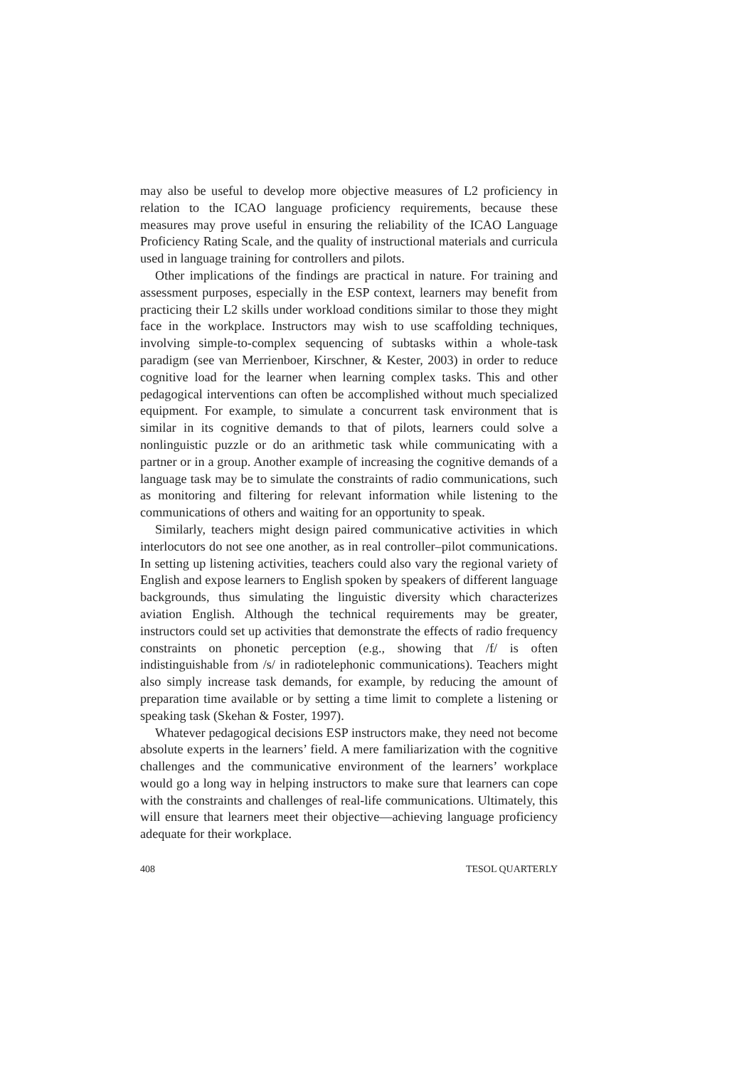may also be useful to develop more objective measures of L2 proficiency in relation to the ICAO language proficiency requirements, because these measures may prove useful in ensuring the reliability of the ICAO Language Proficiency Rating Scale, and the quality of instructional materials and curricula used in language training for controllers and pilots.
Other implications of the findings are practical in nature. For training and assessment purposes, especially in the ESP context, learners may benefit from practicing their L2 skills under workload conditions similar to those they might face in the workplace. Instructors may wish to use scaffolding techniques, involving simple-to-complex sequencing of subtasks within a whole-task paradigm (see van Merrienboer, Kirschner, & Kester, 2003) in order to reduce cognitive load for the learner when learning complex tasks. This and other pedagogical interventions can often be accomplished without much specialized equipment. For example, to simulate a concurrent task environment that is similar in its cognitive demands to that of pilots, learners could solve a nonlinguistic puzzle or do an arithmetic task while communicating with a partner or in a group. Another example of increasing the cognitive demands of a language task may be to simulate the constraints of radio communications, such as monitoring and filtering for relevant information while listening to the communications of others and waiting for an opportunity to speak.
Similarly, teachers might design paired communicative activities in which interlocutors do not see one another, as in real controller–pilot communications. In setting up listening activities, teachers could also vary the regional variety of English and expose learners to English spoken by speakers of different language backgrounds, thus simulating the linguistic diversity which characterizes aviation English. Although the technical requirements may be greater, instructors could set up activities that demonstrate the effects of radio frequency constraints on phonetic perception (e.g., showing that /f/ is often indistinguishable from /s/ in radiotelephonic communications). Teachers might also simply increase task demands, for example, by reducing the amount of preparation time available or by setting a time limit to complete a listening or speaking task (Skehan & Foster, 1997).
Whatever pedagogical decisions ESP instructors make, they need not become absolute experts in the learners’ field. A mere familiarization with the cognitive challenges and the communicative environment of the learners’ workplace would go a long way in helping instructors to make sure that learners can cope with the constraints and challenges of real-life communications. Ultimately, this will ensure that learners meet their objective—achieving language proficiency adequate for their workplace.
408 TESOL QUARTERLY